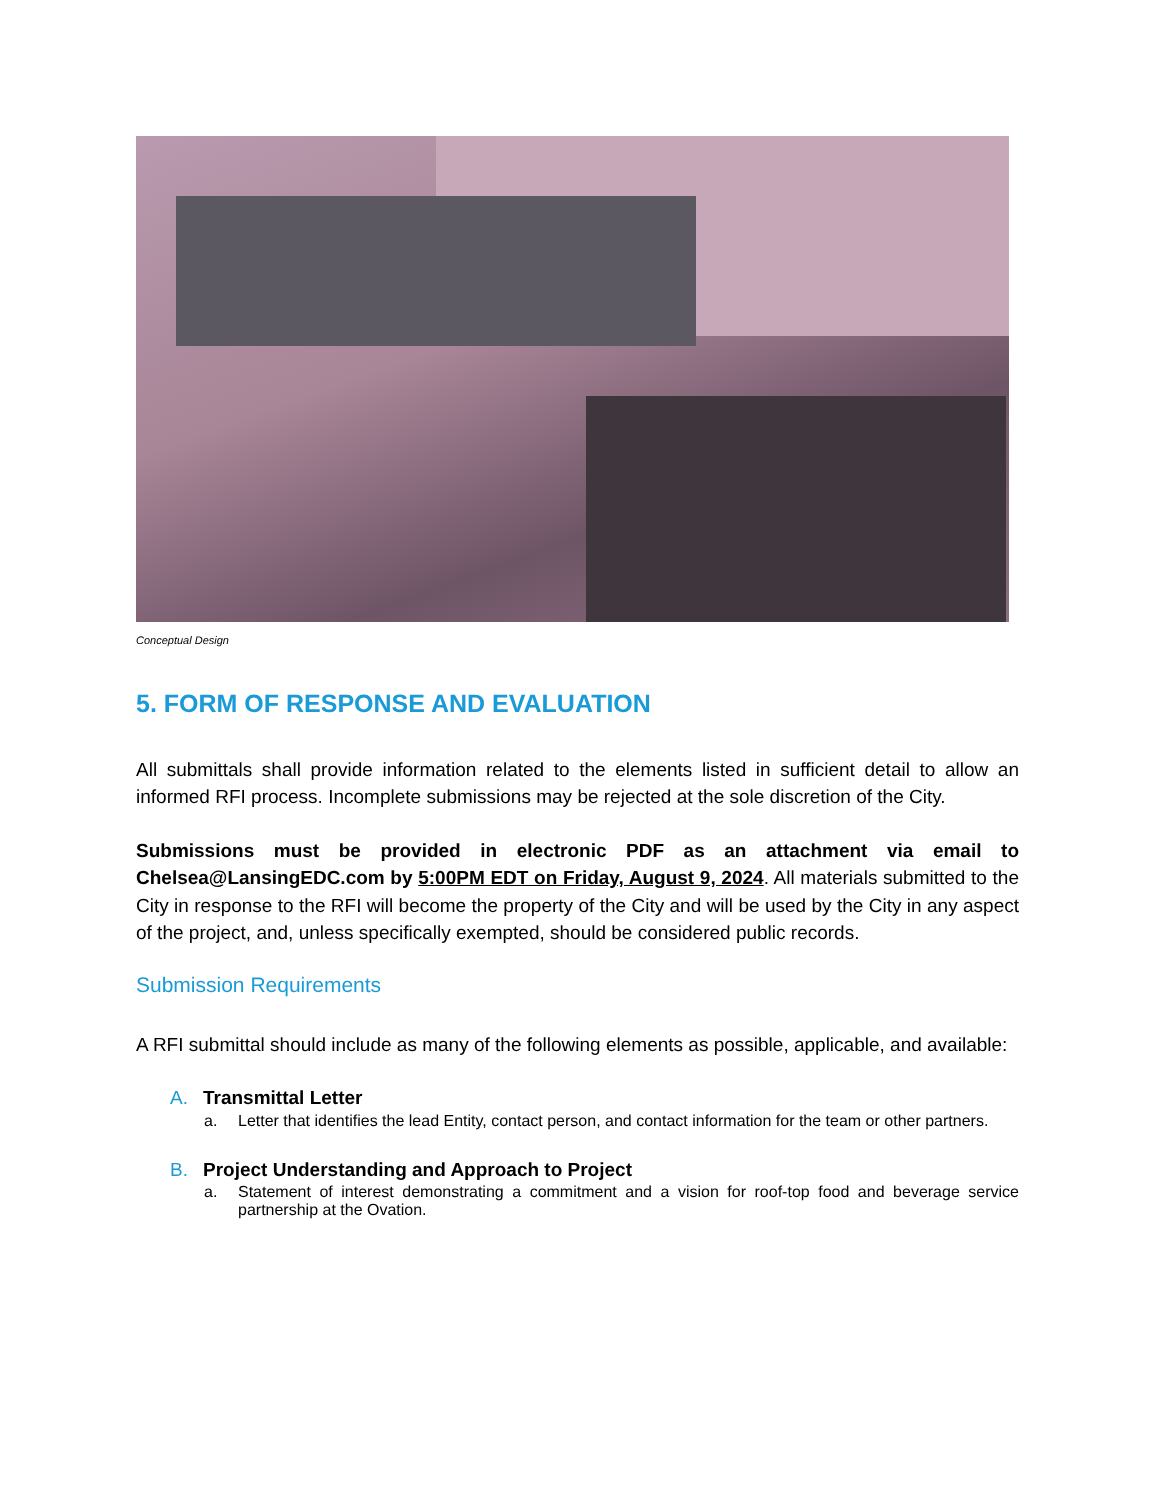Conceptual Design
5. FORM OF RESPONSE AND EVALUATION
All submittals shall provide information related to the elements listed in sufficient detail to allow an informed RFI process. Incomplete submissions may be rejected at the sole discretion of the City.
Submissions must be provided in electronic PDF as an attachment via email to Chelsea@LansingEDC.com by 5:00PM EDT on Friday, August 9, 2024. All materials submitted to the City in response to the RFI will become the property of the City and will be used by the City in any aspect of the project, and, unless specifically exempted, should be considered public records.
Submission Requirements
A RFI submittal should include as many of the following elements as possible, applicable, and available:
A. Transmittal Letter
a. Letter that identifies the lead Entity, contact person, and contact information for the team or other partners.
B. Project Understanding and Approach to Project
a. Statement of interest demonstrating a commitment and a vision for roof-top food and beverage service partnership at the Ovation.